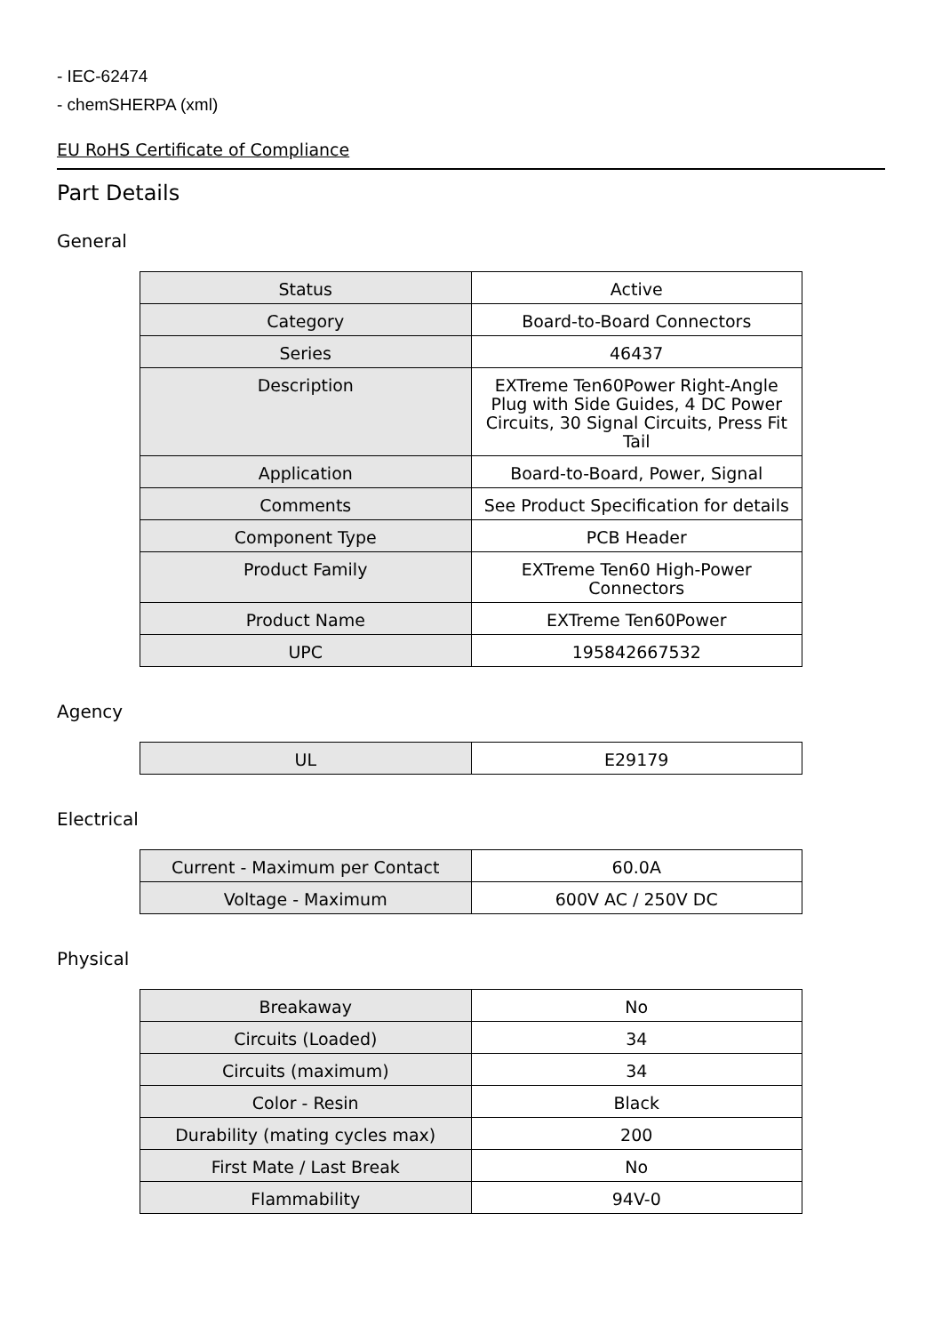- IEC-62474
- chemSHERPA (xml)
EU RoHS Certificate of Compliance
Part Details
General
| Status | Active |
| Category | Board-to-Board Connectors |
| Series | 46437 |
| Description | EXTreme Ten60Power Right-Angle Plug with Side Guides, 4 DC Power Circuits, 30 Signal Circuits, Press Fit Tail |
| Application | Board-to-Board, Power, Signal |
| Comments | See Product Specification for details |
| Component Type | PCB Header |
| Product Family | EXTreme Ten60 High-Power Connectors |
| Product Name | EXTreme Ten60Power |
| UPC | 195842667532 |
Agency
| UL | E29179 |
Electrical
| Current - Maximum per Contact | 60.0A |
| Voltage - Maximum | 600V AC / 250V DC |
Physical
| Breakaway | No |
| Circuits (Loaded) | 34 |
| Circuits (maximum) | 34 |
| Color - Resin | Black |
| Durability (mating cycles max) | 200 |
| First Mate / Last Break | No |
| Flammability | 94V-0 |